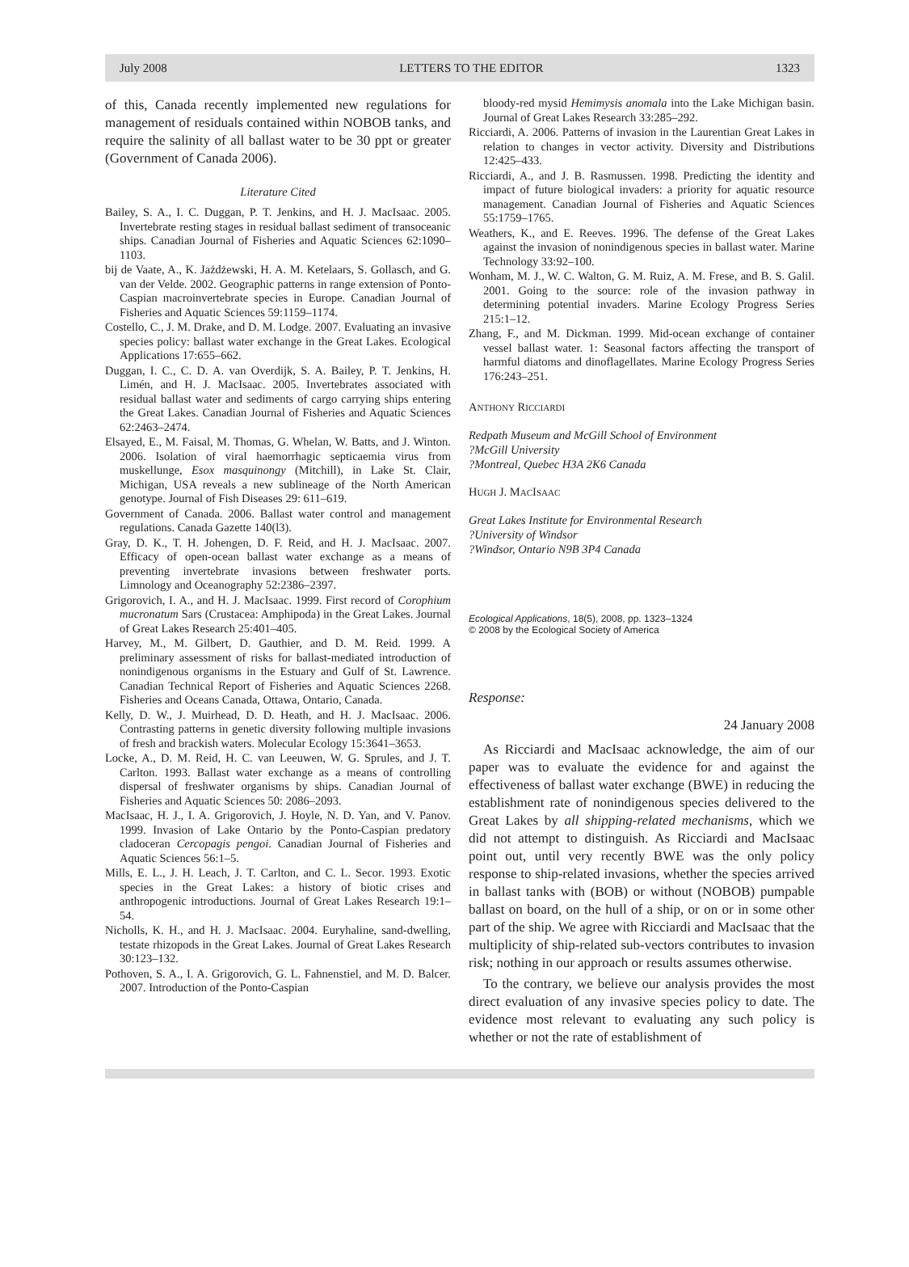July 2008 LETTERS TO THE EDITOR 1323
of this, Canada recently implemented new regulations for management of residuals contained within NOBOB tanks, and require the salinity of all ballast water to be 30 ppt or greater (Government of Canada 2006).
Literature Cited
Bailey, S. A., I. C. Duggan, P. T. Jenkins, and H. J. MacIsaac. 2005. Invertebrate resting stages in residual ballast sediment of transoceanic ships. Canadian Journal of Fisheries and Aquatic Sciences 62:1090–1103.
bij de Vaate, A., K. Jażdżewski, H. A. M. Ketelaars, S. Gollasch, and G. van der Velde. 2002. Geographic patterns in range extension of Ponto-Caspian macroinvertebrate species in Europe. Canadian Journal of Fisheries and Aquatic Sciences 59:1159–1174.
Costello, C., J. M. Drake, and D. M. Lodge. 2007. Evaluating an invasive species policy: ballast water exchange in the Great Lakes. Ecological Applications 17:655–662.
Duggan, I. C., C. D. A. van Overdijk, S. A. Bailey, P. T. Jenkins, H. Limén, and H. J. MacIsaac. 2005. Invertebrates associated with residual ballast water and sediments of cargo carrying ships entering the Great Lakes. Canadian Journal of Fisheries and Aquatic Sciences 62:2463–2474.
Elsayed, E., M. Faisal, M. Thomas, G. Whelan, W. Batts, and J. Winton. 2006. Isolation of viral haemorrhagic septicaemia virus from muskellunge, Esox masquinongy (Mitchill), in Lake St. Clair, Michigan, USA reveals a new sublineage of the North American genotype. Journal of Fish Diseases 29: 611–619.
Government of Canada. 2006. Ballast water control and management regulations. Canada Gazette 140(l3).
Gray, D. K., T. H. Johengen, D. F. Reid, and H. J. MacIsaac. 2007. Efficacy of open-ocean ballast water exchange as a means of preventing invertebrate invasions between freshwater ports. Limnology and Oceanography 52:2386–2397.
Grigorovich, I. A., and H. J. MacIsaac. 1999. First record of Corophium mucronatum Sars (Crustacea: Amphipoda) in the Great Lakes. Journal of Great Lakes Research 25:401–405.
Harvey, M., M. Gilbert, D. Gauthier, and D. M. Reid. 1999. A preliminary assessment of risks for ballast-mediated introduction of nonindigenous organisms in the Estuary and Gulf of St. Lawrence. Canadian Technical Report of Fisheries and Aquatic Sciences 2268. Fisheries and Oceans Canada, Ottawa, Ontario, Canada.
Kelly, D. W., J. Muirhead, D. D. Heath, and H. J. MacIsaac. 2006. Contrasting patterns in genetic diversity following multiple invasions of fresh and brackish waters. Molecular Ecology 15:3641–3653.
Locke, A., D. M. Reid, H. C. van Leeuwen, W. G. Sprules, and J. T. Carlton. 1993. Ballast water exchange as a means of controlling dispersal of freshwater organisms by ships. Canadian Journal of Fisheries and Aquatic Sciences 50: 2086–2093.
MacIsaac, H. J., I. A. Grigorovich, J. Hoyle, N. D. Yan, and V. Panov. 1999. Invasion of Lake Ontario by the Ponto-Caspian predatory cladoceran Cercopagis pengoi. Canadian Journal of Fisheries and Aquatic Sciences 56:1–5.
Mills, E. L., J. H. Leach, J. T. Carlton, and C. L. Secor. 1993. Exotic species in the Great Lakes: a history of biotic crises and anthropogenic introductions. Journal of Great Lakes Research 19:1–54.
Nicholls, K. H., and H. J. MacIsaac. 2004. Euryhaline, sand-dwelling, testate rhizopods in the Great Lakes. Journal of Great Lakes Research 30:123–132.
Pothoven, S. A., I. A. Grigorovich, G. L. Fahnenstiel, and M. D. Balcer. 2007. Introduction of the Ponto-Caspian
bloody-red mysid Hemimysis anomala into the Lake Michigan basin. Journal of Great Lakes Research 33:285–292.
Ricciardi, A. 2006. Patterns of invasion in the Laurentian Great Lakes in relation to changes in vector activity. Diversity and Distributions 12:425–433.
Ricciardi, A., and J. B. Rasmussen. 1998. Predicting the identity and impact of future biological invaders: a priority for aquatic resource management. Canadian Journal of Fisheries and Aquatic Sciences 55:1759–1765.
Weathers, K., and E. Reeves. 1996. The defense of the Great Lakes against the invasion of nonindigenous species in ballast water. Marine Technology 33:92–100.
Wonham, M. J., W. C. Walton, G. M. Ruiz, A. M. Frese, and B. S. Galil. 2001. Going to the source: role of the invasion pathway in determining potential invaders. Marine Ecology Progress Series 215:1–12.
Zhang, F., and M. Dickman. 1999. Mid-ocean exchange of container vessel ballast water. 1: Seasonal factors affecting the transport of harmful diatoms and dinoflagellates. Marine Ecology Progress Series 176:243–251.
ANTHONY RICCIARDI
Redpath Museum and McGill School of Environment
?McGill University
?Montreal, Quebec H3A 2K6 Canada
HUGH J. MACISAAC
Great Lakes Institute for Environmental Research
?University of Windsor
?Windsor, Ontario N9B 3P4 Canada
Ecological Applications, 18(5), 2008, pp. 1323–1324
© 2008 by the Ecological Society of America
Response:
24 January 2008
As Ricciardi and MacIsaac acknowledge, the aim of our paper was to evaluate the evidence for and against the effectiveness of ballast water exchange (BWE) in reducing the establishment rate of nonindigenous species delivered to the Great Lakes by all shipping-related mechanisms, which we did not attempt to distinguish. As Ricciardi and MacIsaac point out, until very recently BWE was the only policy response to ship-related invasions, whether the species arrived in ballast tanks with (BOB) or without (NOBOB) pumpable ballast on board, on the hull of a ship, or on or in some other part of the ship. We agree with Ricciardi and MacIsaac that the multiplicity of ship-related sub-vectors contributes to invasion risk; nothing in our approach or results assumes otherwise.
To the contrary, we believe our analysis provides the most direct evaluation of any invasive species policy to date. The evidence most relevant to evaluating any such policy is whether or not the rate of establishment of